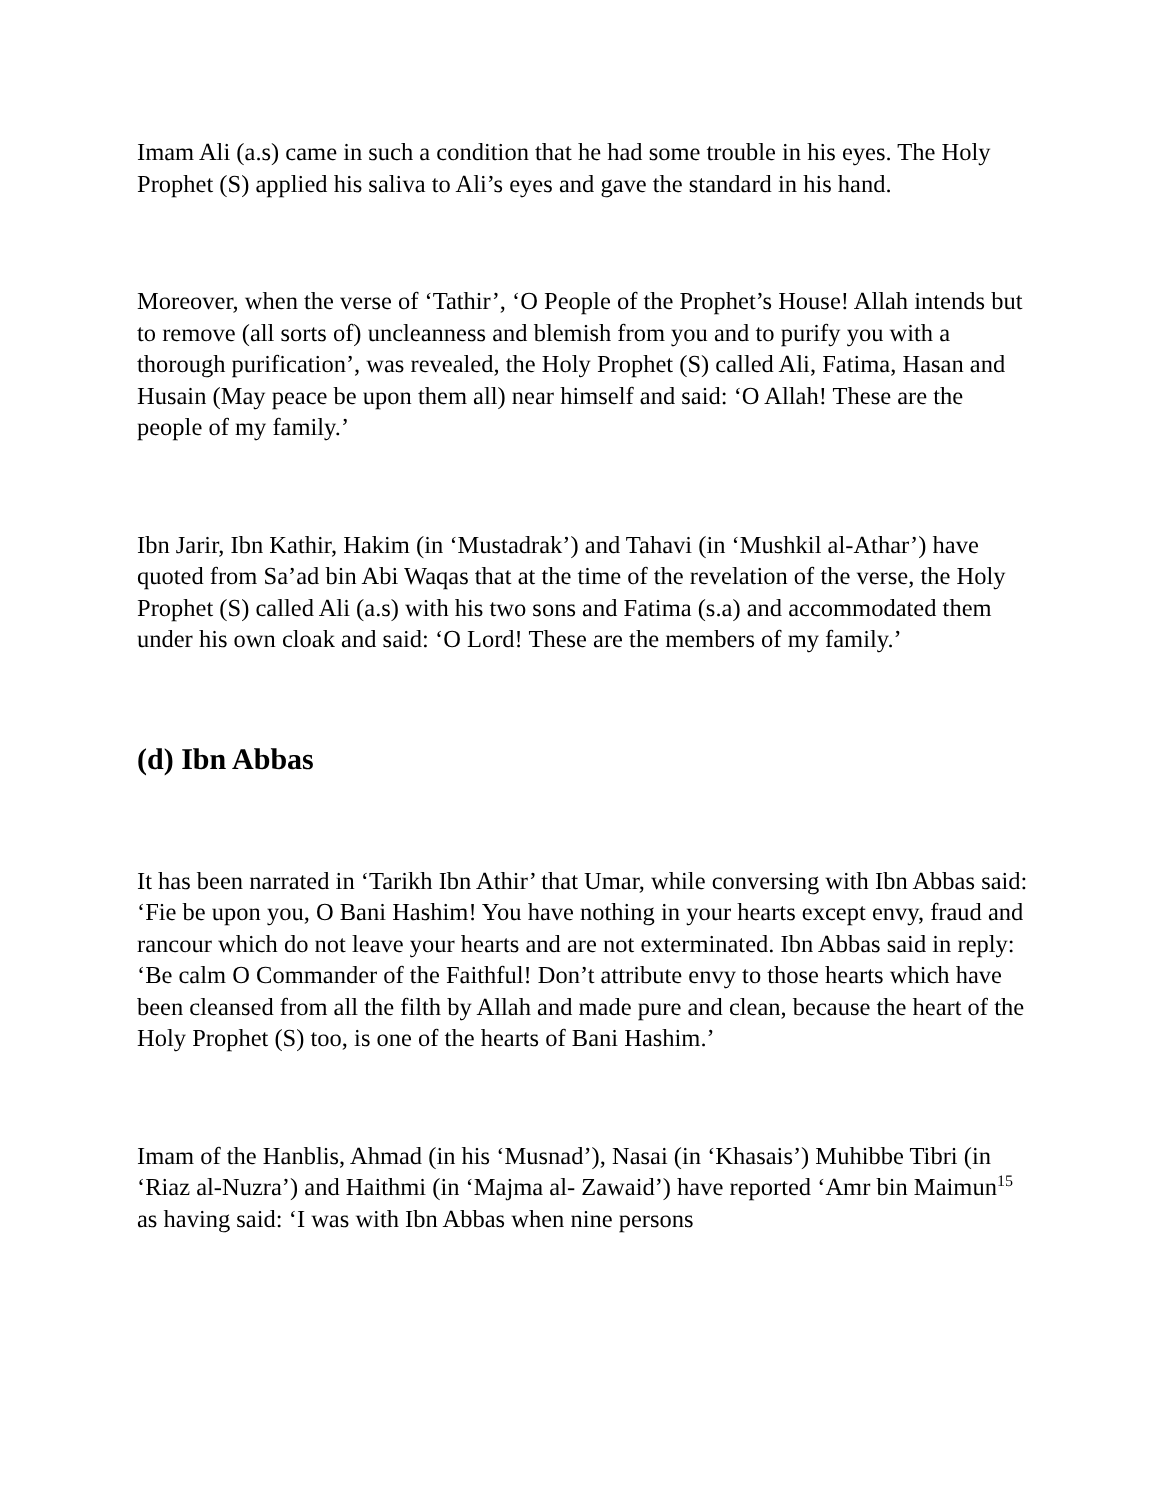Imam Ali (a.s) came in such a condition that he had some trouble in his eyes. The Holy Prophet (S) applied his saliva to Ali’s eyes and gave the standard in his hand.
Moreover, when the verse of ‘Tathir’, ‘O People of the Prophet’s House! Allah intends but to remove (all sorts of) uncleanness and blemish from you and to purify you with a thorough purification’, was revealed, the Holy Prophet (S) called Ali, Fatima, Hasan and Husain (May peace be upon them all) near himself and said: ‘O Allah! These are the people of my family.’
Ibn Jarir, Ibn Kathir, Hakim (in ‘Mustadrak’) and Tahavi (in ‘Mushkil al-Athar’) have quoted from Sa’ad bin Abi Waqas that at the time of the revelation of the verse, the Holy Prophet (S) called Ali (a.s) with his two sons and Fatima (s.a) and accommodated them under his own cloak and said: ‘O Lord! These are the members of my family.’
(d) Ibn Abbas
It has been narrated in ‘Tarikh Ibn Athir’ that Umar, while conversing with Ibn Abbas said: ‘Fie be upon you, O Bani Hashim! You have nothing in your hearts except envy, fraud and rancour which do not leave your hearts and are not exterminated. Ibn Abbas said in reply: ‘Be calm O Commander of the Faithful! Don’t attribute envy to those hearts which have been cleansed from all the filth by Allah and made pure and clean, because the heart of the Holy Prophet (S) too, is one of the hearts of Bani Hashim.’
Imam of the Hanblis, Ahmad (in his ‘Musnad’), Nasai (in ‘Khasais’) Muhibbe Tibri (in ‘Riaz al-Nuzra’) and Haithmi (in ‘Majma al- Zawaid’) have reported ‘Amr bin Maimun<sup>15</sup> as having said: ‘I was with Ibn Abbas when nine persons